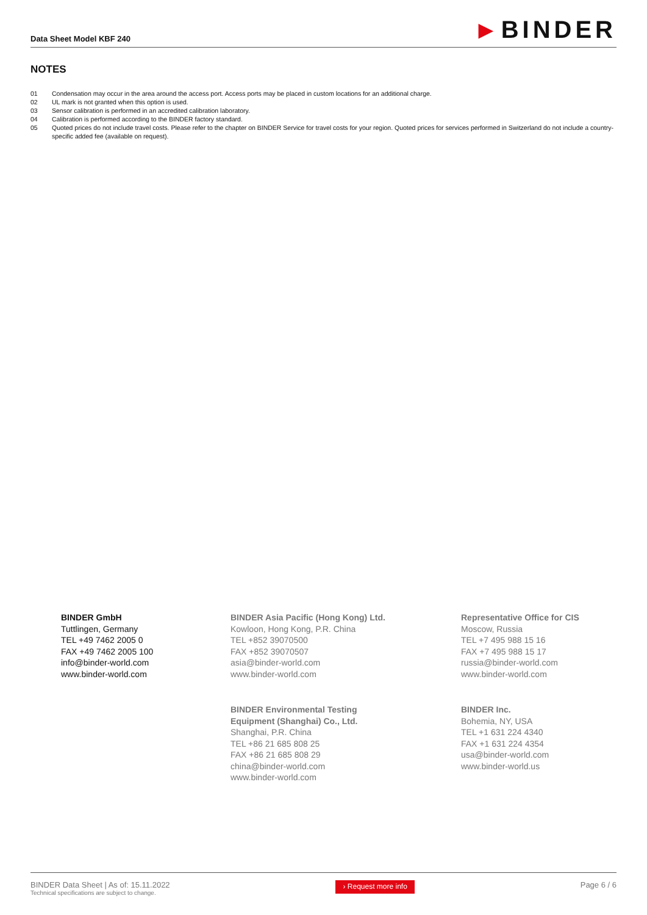Data Sheet Model KBF 240
▶ BINDER
NOTES
01 Condensation may occur in the area around the access port. Access ports may be placed in custom locations for an additional charge.
02 UL mark is not granted when this option is used.
03 Sensor calibration is performed in an accredited calibration laboratory.
04 Calibration is performed according to the BINDER factory standard.
05 Quoted prices do not include travel costs. Please refer to the chapter on BINDER Service for travel costs for your region. Quoted prices for services performed in Switzerland do not include a country-specific added fee (available on request).
BINDER GmbH
Tuttlingen, Germany
TEL +49 7462 2005 0
FAX +49 7462 2005 100
info@binder-world.com
www.binder-world.com
BINDER Asia Pacific (Hong Kong) Ltd.
Kowloon, Hong Kong, P.R. China
TEL +852 39070500
FAX +852 39070507
asia@binder-world.com
www.binder-world.com
Representative Office for CIS
Moscow, Russia
TEL +7 495 988 15 16
FAX +7 495 988 15 17
russia@binder-world.com
www.binder-world.com
BINDER Environmental Testing
Equipment (Shanghai) Co., Ltd.
Shanghai, P.R. China
TEL +86 21 685 808 25
FAX +86 21 685 808 29
china@binder-world.com
www.binder-world.com
BINDER Inc.
Bohemia, NY, USA
TEL +1 631 224 4340
FAX +1 631 224 4354
usa@binder-world.com
www.binder-world.us
BINDER Data Sheet | As of: 15.11.2022
Technical specifications are subject to change.
› Request more info
Page 6 / 6